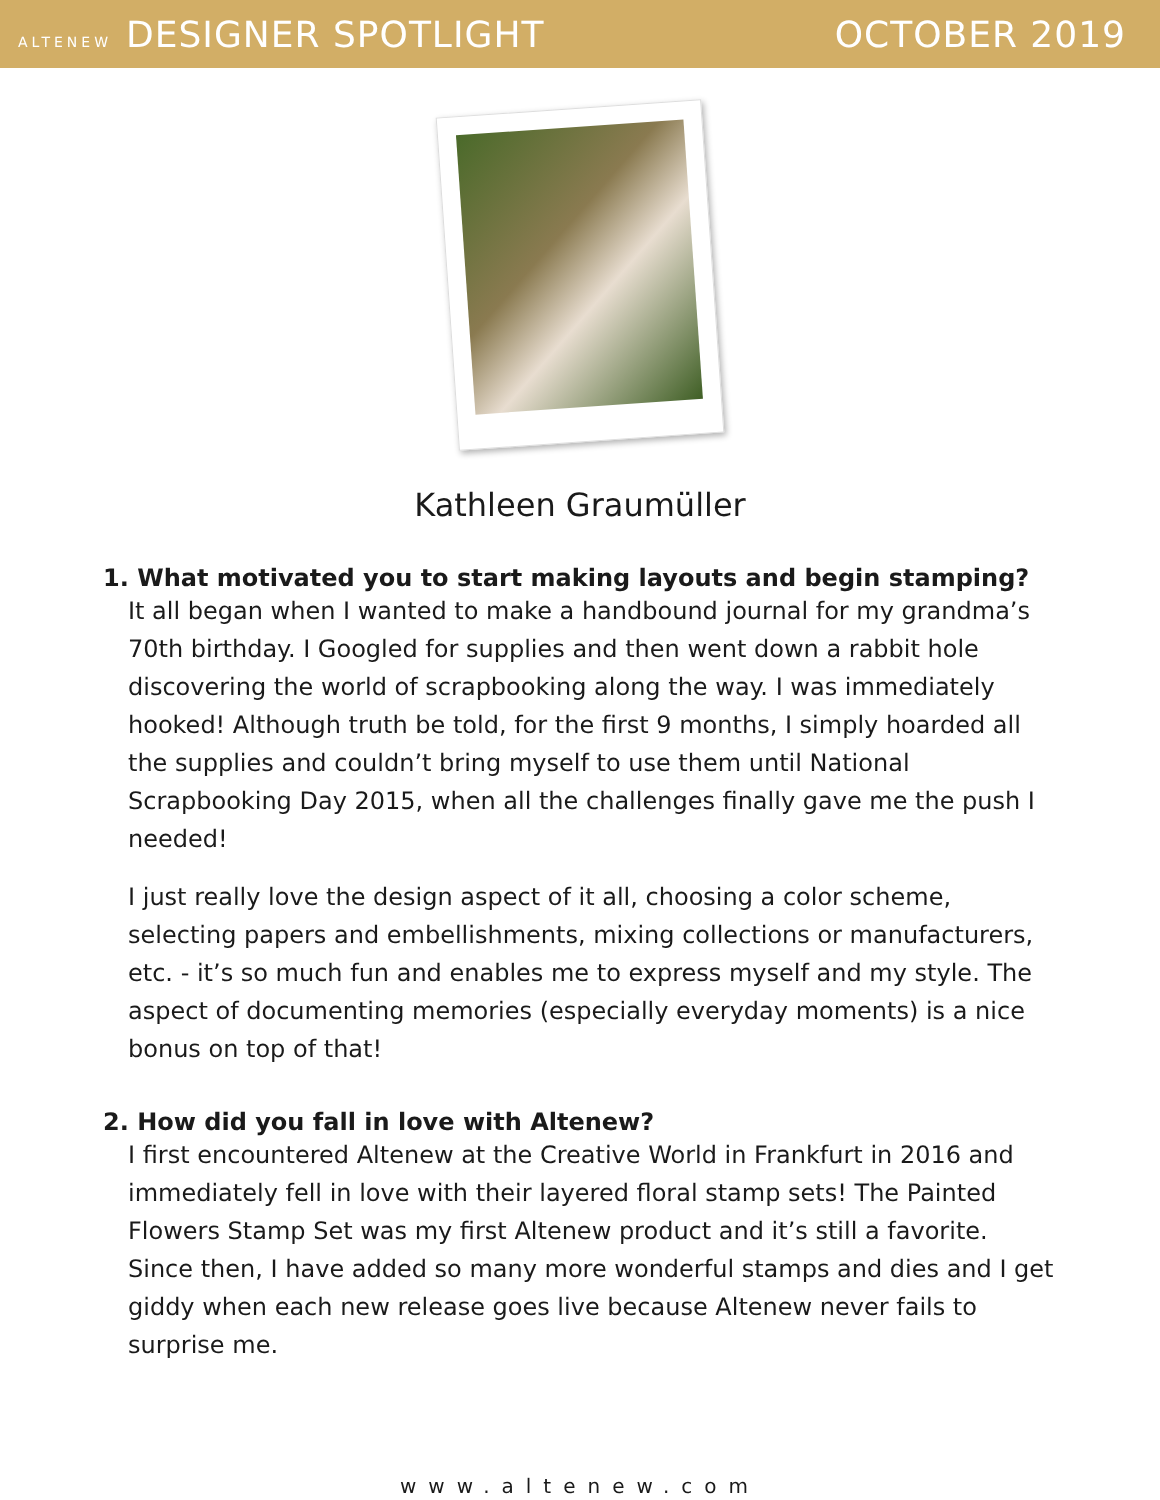ALTENEW DESIGNER SPOTLIGHT OCTOBER 2019
Kathleen Graumüller
1. What motivated you to start making layouts and begin stamping?
It all began when I wanted to make a handbound journal for my grandma’s 70th birthday. I Googled for supplies and then went down a rabbit hole discovering the world of scrapbooking along the way. I was immediately hooked! Although truth be told, for the first 9 months, I simply hoarded all the supplies and couldn’t bring myself to use them until National Scrapbooking Day 2015, when all the challenges finally gave me the push I needed!
I just really love the design aspect of it all, choosing a color scheme, selecting papers and embellishments, mixing collections or manufacturers, etc. - it’s so much fun and enables me to express myself and my style. The aspect of documenting memories (especially everyday moments) is a nice bonus on top of that!
2. How did you fall in love with Altenew?
I first encountered Altenew at the Creative World in Frankfurt in 2016 and immediately fell in love with their layered floral stamp sets! The Painted Flowers Stamp Set was my first Altenew product and it’s still a favorite. Since then, I have added so many more wonderful stamps and dies and I get giddy when each new release goes live because Altenew never fails to surprise me.
www.altenew.com